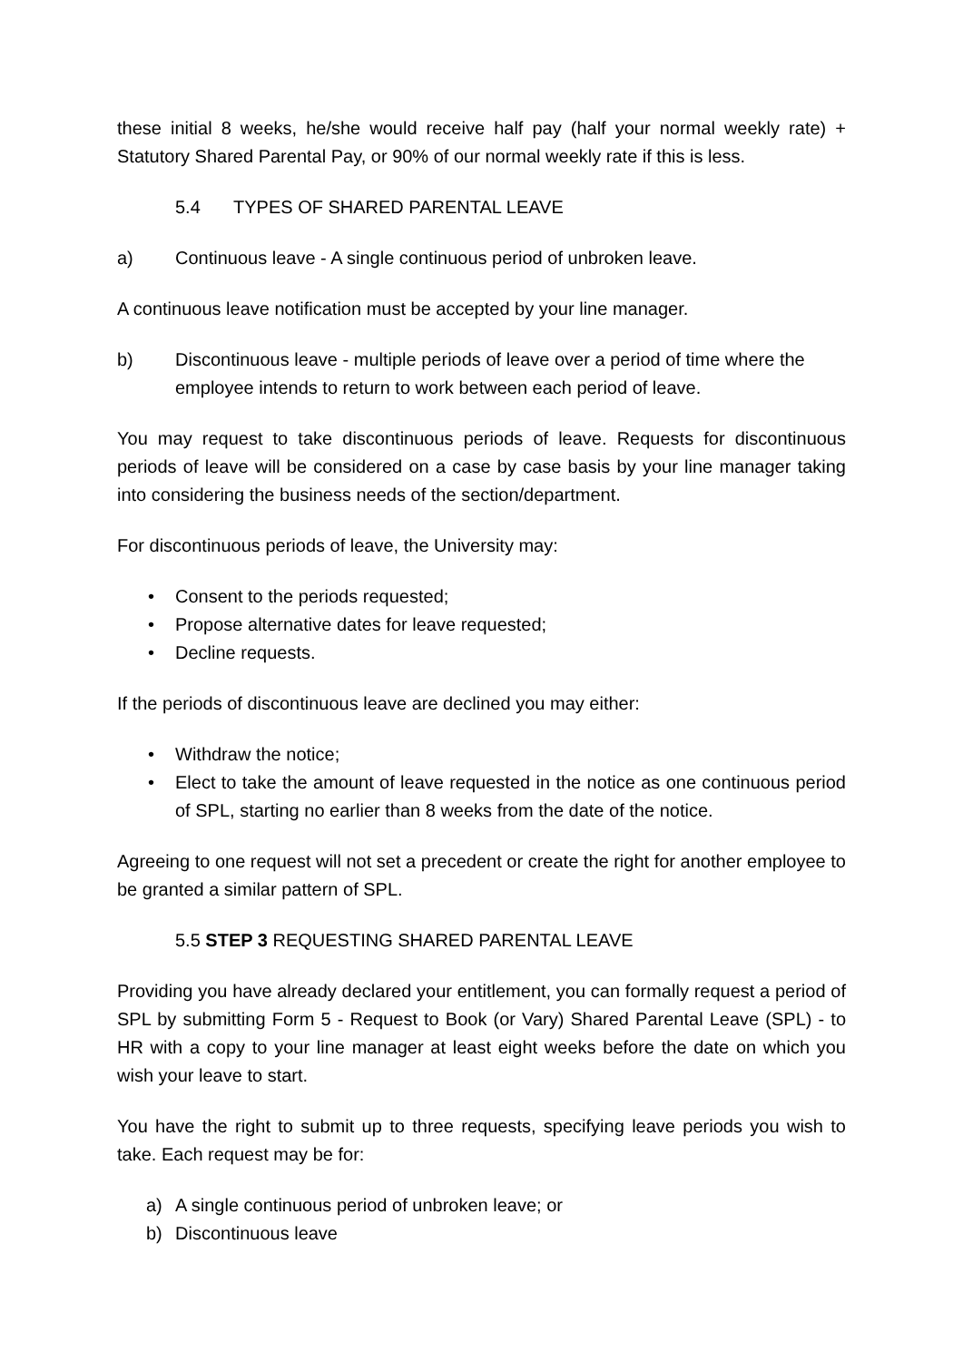these initial 8 weeks, he/she would receive half pay (half your normal weekly rate) + Statutory Shared Parental Pay, or 90% of our normal weekly rate if this is less.
5.4 TYPES OF SHARED PARENTAL LEAVE
a) Continuous leave - A single continuous period of unbroken leave.
A continuous leave notification must be accepted by your line manager.
b) Discontinuous leave - multiple periods of leave over a period of time where the employee intends to return to work between each period of leave.
You may request to take discontinuous periods of leave. Requests for discontinuous periods of leave will be considered on a case by case basis by your line manager taking into considering the business needs of the section/department.
For discontinuous periods of leave, the University may:
• Consent to the periods requested;
• Propose alternative dates for leave requested;
• Decline requests.
If the periods of discontinuous leave are declined you may either:
• Withdraw the notice;
• Elect to take the amount of leave requested in the notice as one continuous period of SPL, starting no earlier than 8 weeks from the date of the notice.
Agreeing to one request will not set a precedent or create the right for another employee to be granted a similar pattern of SPL.
5.5 STEP 3 REQUESTING SHARED PARENTAL LEAVE
Providing you have already declared your entitlement, you can formally request a period of SPL by submitting Form 5 - Request to Book (or Vary) Shared Parental Leave (SPL) - to HR with a copy to your line manager at least eight weeks before the date on which you wish your leave to start.
You have the right to submit up to three requests, specifying leave periods you wish to take. Each request may be for:
a) A single continuous period of unbroken leave; or
b) Discontinuous leave